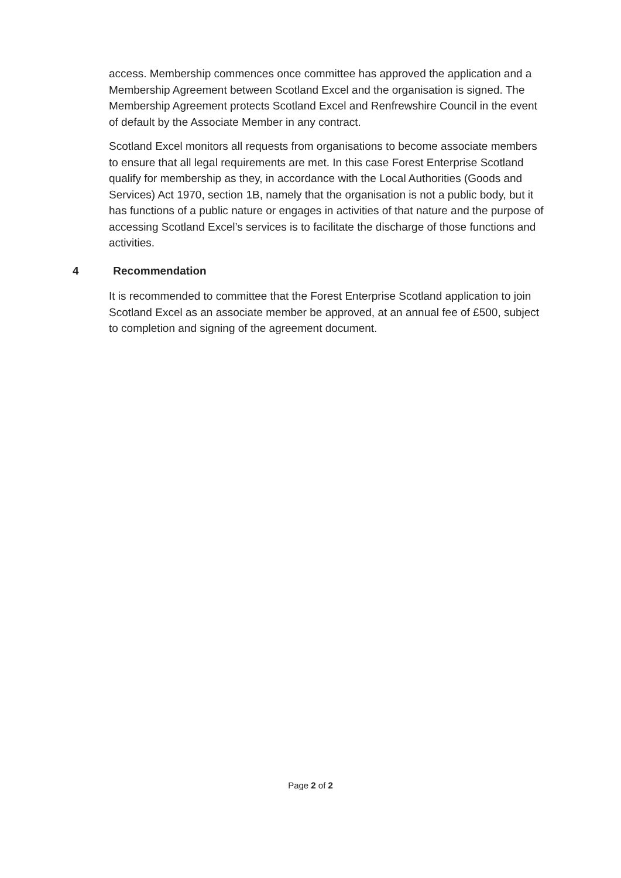access. Membership commences once committee has approved the application and a Membership Agreement between Scotland Excel and the organisation is signed. The Membership Agreement protects Scotland Excel and Renfrewshire Council in the event of default by the Associate Member in any contract.
Scotland Excel monitors all requests from organisations to become associate members to ensure that all legal requirements are met. In this case Forest Enterprise Scotland qualify for membership as they, in accordance with the Local Authorities (Goods and Services) Act 1970, section 1B, namely that the organisation is not a public body, but it has functions of a public nature or engages in activities of that nature and the purpose of accessing Scotland Excel’s services is to facilitate the discharge of those functions and activities.
4 Recommendation
It is recommended to committee that the Forest Enterprise Scotland application to join Scotland Excel as an associate member be approved, at an annual fee of £500, subject to completion and signing of the agreement document.
Page 2 of 2